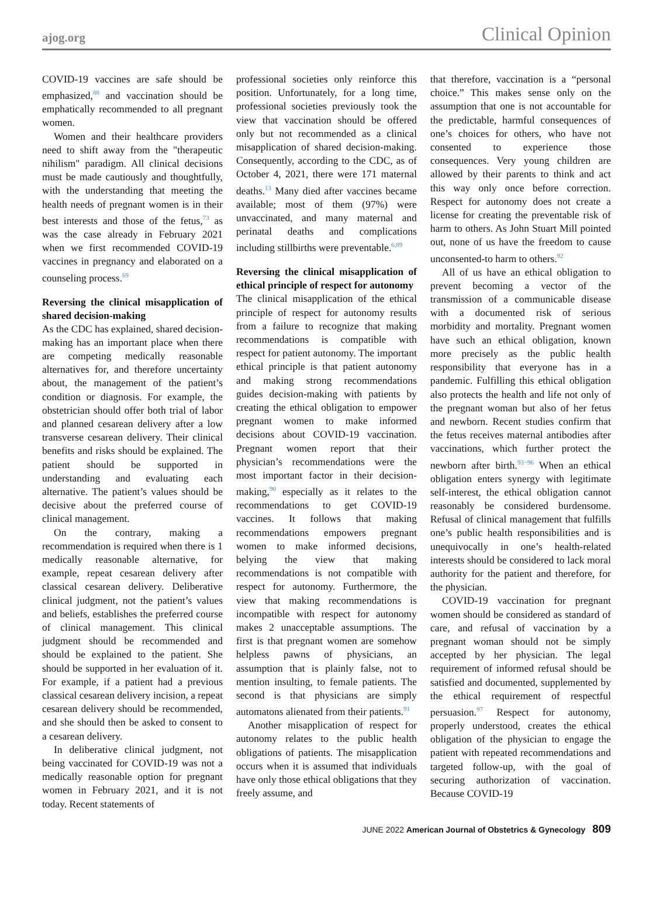ajog.org Clinical Opinion
COVID-19 vaccines are safe should be emphasized,<sup>88</sup> and vaccination should be emphatically recommended to all pregnant women.
Women and their healthcare providers need to shift away from the "therapeutic nihilism" paradigm. All clinical decisions must be made cautiously and thoughtfully, with the understanding that meeting the health needs of pregnant women is in their best interests and those of the fetus,<sup>73</sup> as was the case already in February 2021 when we first recommended COVID-19 vaccines in pregnancy and elaborated on a counseling process.<sup>69</sup>
Reversing the clinical misapplication of shared decision-making
As the CDC has explained, shared decision-making has an important place when there are competing medically reasonable alternatives for, and therefore uncertainty about, the management of the patient’s condition or diagnosis. For example, the obstetrician should offer both trial of labor and planned cesarean delivery after a low transverse cesarean delivery. Their clinical benefits and risks should be explained. The patient should be supported in understanding and evaluating each alternative. The patient’s values should be decisive about the preferred course of clinical management.
On the contrary, making a recommendation is required when there is 1 medically reasonable alternative, for example, repeat cesarean delivery after classical cesarean delivery. Deliberative clinical judgment, not the patient’s values and beliefs, establishes the preferred course of clinical management. This clinical judgment should be recommended and should be explained to the patient. She should be supported in her evaluation of it. For example, if a patient had a previous classical cesarean delivery incision, a repeat cesarean delivery should be recommended, and she should then be asked to consent to a cesarean delivery.
In deliberative clinical judgment, not being vaccinated for COVID-19 was not a medically reasonable option for pregnant women in February 2021, and it is not today. Recent statements of
professional societies only reinforce this position. Unfortunately, for a long time, professional societies previously took the view that vaccination should be offered only but not recommended as a clinical misapplication of shared decision-making. Consequently, according to the CDC, as of October 4, 2021, there were 171 maternal deaths.<sup>13</sup> Many died after vaccines became available; most of them (97%) were unvaccinated, and many maternal and perinatal deaths and complications including stillbirths were preventable.<sup>6,89</sup>
Reversing the clinical misapplication of ethical principle of respect for autonomy
The clinical misapplication of the ethical principle of respect for autonomy results from a failure to recognize that making recommendations is compatible with respect for patient autonomy. The important ethical principle is that patient autonomy and making strong recommendations guides decision-making with patients by creating the ethical obligation to empower pregnant women to make informed decisions about COVID-19 vaccination. Pregnant women report that their physician’s recommendations were the most important factor in their decision-making,<sup>90</sup> especially as it relates to the recommendations to get COVID-19 vaccines. It follows that making recommendations empowers pregnant women to make informed decisions, belying the view that making recommendations is not compatible with respect for autonomy. Furthermore, the view that making recommendations is incompatible with respect for autonomy makes 2 unacceptable assumptions. The first is that pregnant women are somehow helpless pawns of physicians, an assumption that is plainly false, not to mention insulting, to female patients. The second is that physicians are simply automatons alienated from their patients.<sup>91</sup>
Another misapplication of respect for autonomy relates to the public health obligations of patients. The misapplication occurs when it is assumed that individuals have only those ethical obligations that they freely assume, and
that therefore, vaccination is a “personal choice.” This makes sense only on the assumption that one is not accountable for the predictable, harmful consequences of one’s choices for others, who have not consented to experience those consequences. Very young children are allowed by their parents to think and act this way only once before correction. Respect for autonomy does not create a license for creating the preventable risk of harm to others. As John Stuart Mill pointed out, none of us have the freedom to cause unconsented-to harm to others.<sup>92</sup>
All of us have an ethical obligation to prevent becoming a vector of the transmission of a communicable disease with a documented risk of serious morbidity and mortality. Pregnant women have such an ethical obligation, known more precisely as the public health responsibility that everyone has in a pandemic. Fulfilling this ethical obligation also protects the health and life not only of the pregnant woman but also of her fetus and newborn. Recent studies confirm that the fetus receives maternal antibodies after vaccinations, which further protect the newborn after birth.<sup>93−96</sup> When an ethical obligation enters synergy with legitimate self-interest, the ethical obligation cannot reasonably be considered burdensome. Refusal of clinical management that fulfills one’s public health responsibilities and is unequivocally in one’s health-related interests should be considered to lack moral authority for the patient and therefore, for the physician.
COVID-19 vaccination for pregnant women should be considered as standard of care, and refusal of vaccination by a pregnant woman should not be simply accepted by her physician. The legal requirement of informed refusal should be satisfied and documented, supplemented by the ethical requirement of respectful persuasion.<sup>97</sup> Respect for autonomy, properly understood, creates the ethical obligation of the physician to engage the patient with repeated recommendations and targeted follow-up, with the goal of securing authorization of vaccination. Because COVID-19
JUNE 2022 American Journal of Obstetrics & Gynecology 809